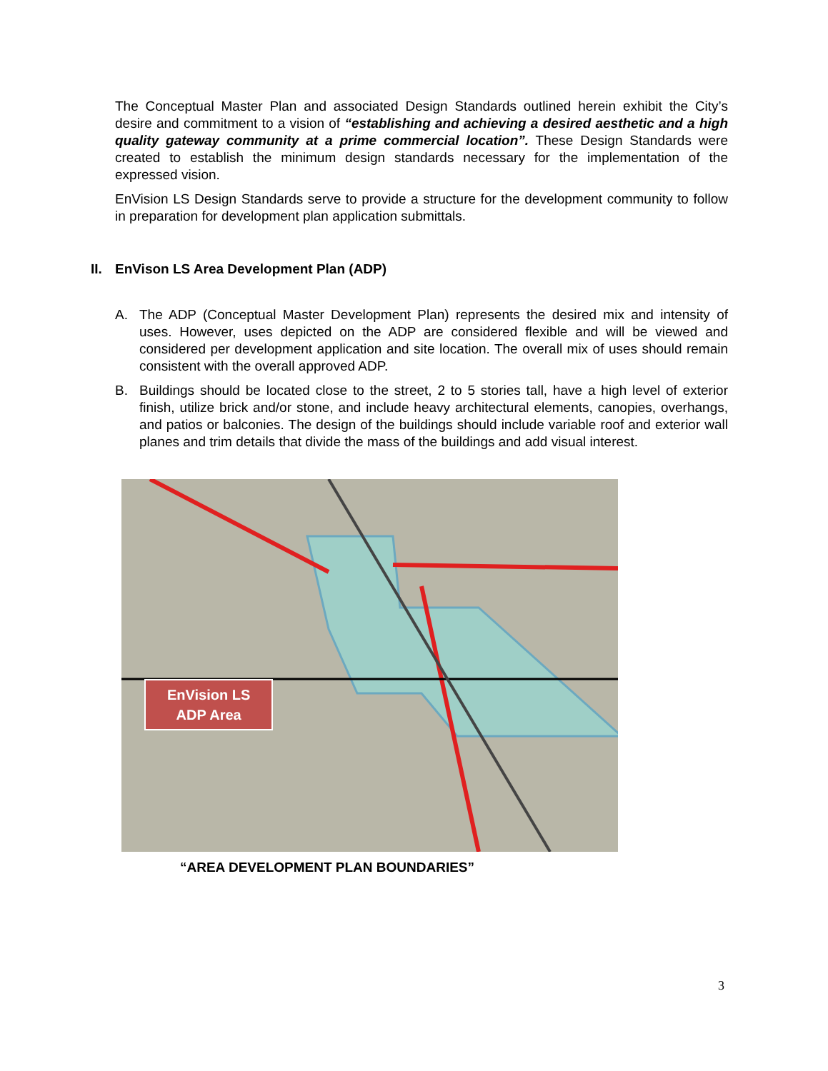The Conceptual Master Plan and associated Design Standards outlined herein exhibit the City’s desire and commitment to a vision of “establishing and achieving a desired aesthetic and a high quality gateway community at a prime commercial location”. These Design Standards were created to establish the minimum design standards necessary for the implementation of the expressed vision.
EnVision LS Design Standards serve to provide a structure for the development community to follow in preparation for development plan application submittals.
II. EnVison LS Area Development Plan (ADP)
A. The ADP (Conceptual Master Development Plan) represents the desired mix and intensity of uses. However, uses depicted on the ADP are considered flexible and will be viewed and considered per development application and site location. The overall mix of uses should remain consistent with the overall approved ADP.
B. Buildings should be located close to the street, 2 to 5 stories tall, have a high level of exterior finish, utilize brick and/or stone, and include heavy architectural elements, canopies, overhangs, and patios or balconies. The design of the buildings should include variable roof and exterior wall planes and trim details that divide the mass of the buildings and add visual interest.
EnVision LS
ADP Area
“AREA DEVELOPMENT PLAN BOUNDARIES”
3